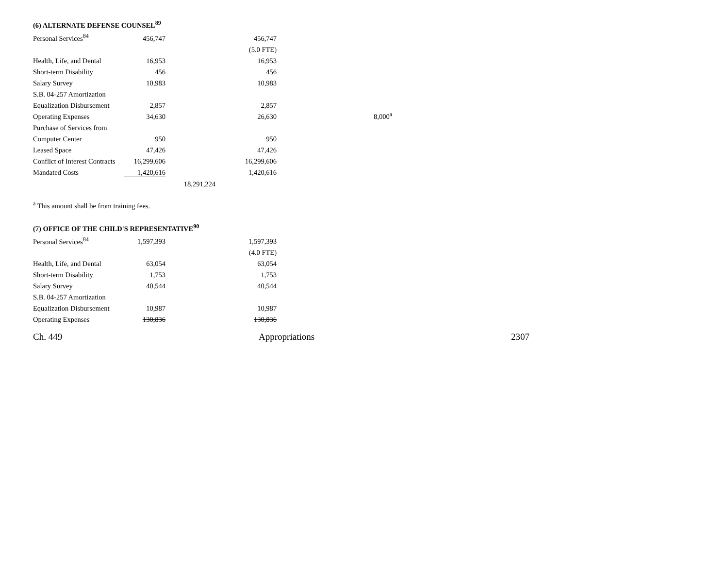(6) ALTERNATE DEFENSE COUNSEL<sup>89</sup>
| Personal Services<sup>84</sup> | 456,747 | | 456,747 | |
| | | | (5.0 FTE) | |
| Health, Life, and Dental | 16,953 | | 16,953 | |
| Short-term Disability | 456 | | 456 | |
| Salary Survey | 10,983 | | 10,983 | |
| S.B. 04-257 Amortization | | | | |
| Equalization Disbursement | 2,857 | | 2,857 | |
| Operating Expenses | 34,630 | | 26,630 | 8,000<sup>a</sup> |
| Purchase of Services from | | | | |
| Computer Center | 950 | | 950 | |
| Leased Space | 47,426 | | 47,426 | |
| Conflict of Interest Contracts | 16,299,606 | | 16,299,606 | |
| Mandated Costs | 1,420,616 | | 1,420,616 | |
| | | 18,291,224 | | |
<sup>a</sup> This amount shall be from training fees.
(7) OFFICE OF THE CHILD'S REPRESENTATIVE<sup>90</sup>
| Personal Services<sup>84</sup> | 1,597,393 | | 1,597,393 |
| | | | (4.0 FTE) |
| Health, Life, and Dental | 63,054 | | 63,054 |
| Short-term Disability | 1,753 | | 1,753 |
| Salary Survey | 40,544 | | 40,544 |
| S.B. 04-257 Amortization | | | |
| Equalization Disbursement | 10,987 | | 10,987 |
| Operating Expenses | 130,836 | | 130,836 |
Ch. 449 Appropriations 2307